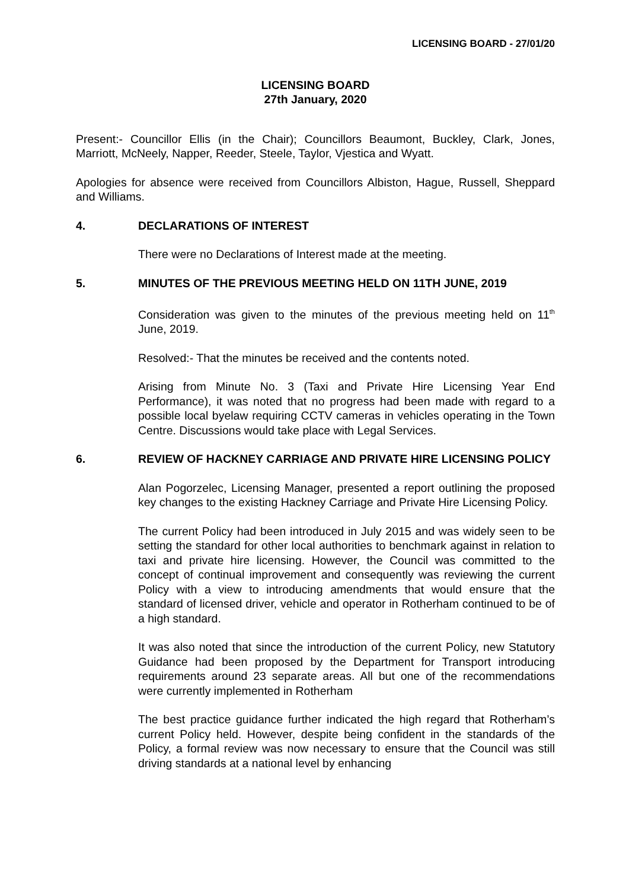LICENSING BOARD - 27/01/20
LICENSING BOARD
27th January, 2020
Present:- Councillor Ellis (in the Chair); Councillors Beaumont, Buckley, Clark, Jones, Marriott, McNeely, Napper, Reeder, Steele, Taylor, Vjestica and Wyatt.
Apologies for absence were received from Councillors Albiston, Hague, Russell, Sheppard and Williams.
4. DECLARATIONS OF INTEREST
There were no Declarations of Interest made at the meeting.
5. MINUTES OF THE PREVIOUS MEETING HELD ON 11TH JUNE, 2019
Consideration was given to the minutes of the previous meeting held on 11<sup>th</sup> June, 2019.
Resolved:- That the minutes be received and the contents noted.
Arising from Minute No. 3 (Taxi and Private Hire Licensing Year End Performance), it was noted that no progress had been made with regard to a possible local byelaw requiring CCTV cameras in vehicles operating in the Town Centre. Discussions would take place with Legal Services.
6. REVIEW OF HACKNEY CARRIAGE AND PRIVATE HIRE LICENSING POLICY
Alan Pogorzelec, Licensing Manager, presented a report outlining the proposed key changes to the existing Hackney Carriage and Private Hire Licensing Policy.
The current Policy had been introduced in July 2015 and was widely seen to be setting the standard for other local authorities to benchmark against in relation to taxi and private hire licensing. However, the Council was committed to the concept of continual improvement and consequently was reviewing the current Policy with a view to introducing amendments that would ensure that the standard of licensed driver, vehicle and operator in Rotherham continued to be of a high standard.
It was also noted that since the introduction of the current Policy, new Statutory Guidance had been proposed by the Department for Transport introducing requirements around 23 separate areas. All but one of the recommendations were currently implemented in Rotherham
The best practice guidance further indicated the high regard that Rotherham’s current Policy held. However, despite being confident in the standards of the Policy, a formal review was now necessary to ensure that the Council was still driving standards at a national level by enhancing